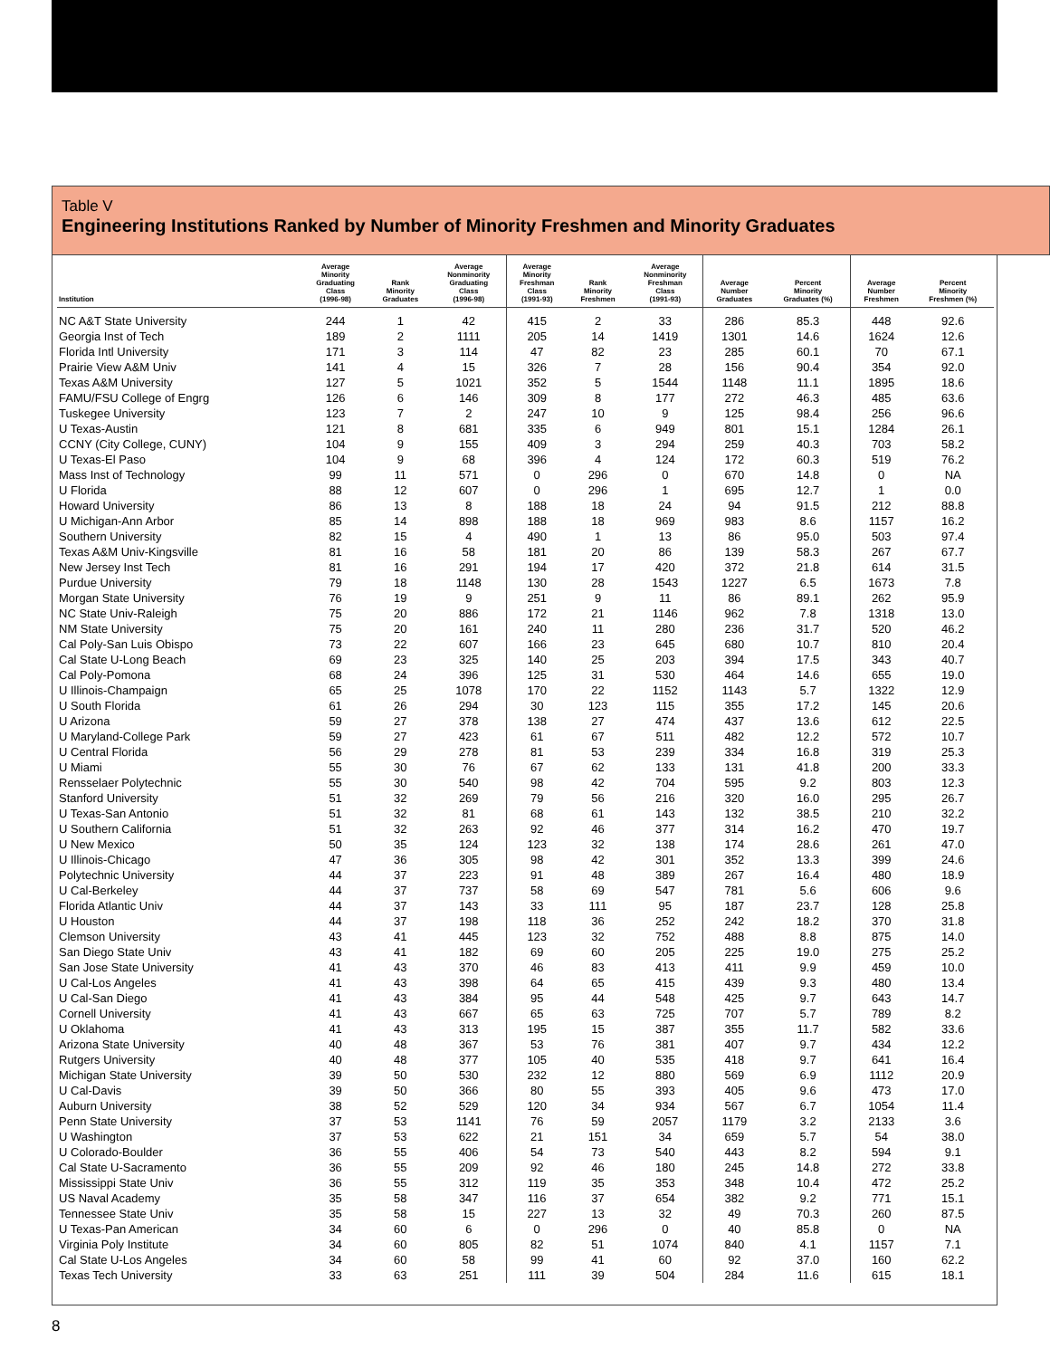Table V
Engineering Institutions Ranked by Number of Minority Freshmen and Minority Graduates
| Institution | Average Minority Graduating Class (1996-98) | Rank Minority Graduates | Average Nonminority Graduating Class (1996-98) | Average Minority Freshman Class (1991-93) | Rank Minority Freshmen | Average Nonminority Freshman Class (1991-93) | Average Number Graduates | Percent Minority Graduates (%) | Average Number Freshmen | Percent Minority Freshmen (%) |
| --- | --- | --- | --- | --- | --- | --- | --- | --- | --- | --- |
| NC A&T State University | 244 | 1 | 42 | 415 | 2 | 33 | 286 | 85.3 | 448 | 92.6 |
| Georgia Inst of Tech | 189 | 2 | 1111 | 205 | 14 | 1419 | 1301 | 14.6 | 1624 | 12.6 |
| Florida Intl University | 171 | 3 | 114 | 47 | 82 | 23 | 285 | 60.1 | 70 | 67.1 |
| Prairie View A&M Univ | 141 | 4 | 15 | 326 | 7 | 28 | 156 | 90.4 | 354 | 92.0 |
| Texas A&M University | 127 | 5 | 1021 | 352 | 5 | 1544 | 1148 | 11.1 | 1895 | 18.6 |
| FAMU/FSU College of Engrg | 126 | 6 | 146 | 309 | 8 | 177 | 272 | 46.3 | 485 | 63.6 |
| Tuskegee University | 123 | 7 | 2 | 247 | 10 | 9 | 125 | 98.4 | 256 | 96.6 |
| U Texas-Austin | 121 | 8 | 681 | 335 | 6 | 949 | 801 | 15.1 | 1284 | 26.1 |
| CCNY (City College, CUNY) | 104 | 9 | 155 | 409 | 3 | 294 | 259 | 40.3 | 703 | 58.2 |
| U Texas-El Paso | 104 | 9 | 68 | 396 | 4 | 124 | 172 | 60.3 | 519 | 76.2 |
| Mass Inst of Technology | 99 | 11 | 571 | 0 | 296 | 0 | 670 | 14.8 | 0 | NA |
| U Florida | 88 | 12 | 607 | 0 | 296 | 1 | 695 | 12.7 | 1 | 0.0 |
| Howard University | 86 | 13 | 8 | 188 | 18 | 24 | 94 | 91.5 | 212 | 88.8 |
| U Michigan-Ann Arbor | 85 | 14 | 898 | 188 | 18 | 969 | 983 | 8.6 | 1157 | 16.2 |
| Southern University | 82 | 15 | 4 | 490 | 1 | 13 | 86 | 95.0 | 503 | 97.4 |
| Texas A&M Univ-Kingsville | 81 | 16 | 58 | 181 | 20 | 86 | 139 | 58.3 | 267 | 67.7 |
| New Jersey Inst Tech | 81 | 16 | 291 | 194 | 17 | 420 | 372 | 21.8 | 614 | 31.5 |
| Purdue University | 79 | 18 | 1148 | 130 | 28 | 1543 | 1227 | 6.5 | 1673 | 7.8 |
| Morgan State University | 76 | 19 | 9 | 251 | 9 | 11 | 86 | 89.1 | 262 | 95.9 |
| NC State Univ-Raleigh | 75 | 20 | 886 | 172 | 21 | 1146 | 962 | 7.8 | 1318 | 13.0 |
| NM State University | 75 | 20 | 161 | 240 | 11 | 280 | 236 | 31.7 | 520 | 46.2 |
| Cal Poly-San Luis Obispo | 73 | 22 | 607 | 166 | 23 | 645 | 680 | 10.7 | 810 | 20.4 |
| Cal State U-Long Beach | 69 | 23 | 325 | 140 | 25 | 203 | 394 | 17.5 | 343 | 40.7 |
| Cal Poly-Pomona | 68 | 24 | 396 | 125 | 31 | 530 | 464 | 14.6 | 655 | 19.0 |
| U Illinois-Champaign | 65 | 25 | 1078 | 170 | 22 | 1152 | 1143 | 5.7 | 1322 | 12.9 |
| U South Florida | 61 | 26 | 294 | 30 | 123 | 115 | 355 | 17.2 | 145 | 20.6 |
| U Arizona | 59 | 27 | 378 | 138 | 27 | 474 | 437 | 13.6 | 612 | 22.5 |
| U Maryland-College Park | 59 | 27 | 423 | 61 | 67 | 511 | 482 | 12.2 | 572 | 10.7 |
| U Central Florida | 56 | 29 | 278 | 81 | 53 | 239 | 334 | 16.8 | 319 | 25.3 |
| U Miami | 55 | 30 | 76 | 67 | 62 | 133 | 131 | 41.8 | 200 | 33.3 |
| Rensselaer Polytechnic | 55 | 30 | 540 | 98 | 42 | 704 | 595 | 9.2 | 803 | 12.3 |
| Stanford University | 51 | 32 | 269 | 79 | 56 | 216 | 320 | 16.0 | 295 | 26.7 |
| U Texas-San Antonio | 51 | 32 | 81 | 68 | 61 | 143 | 132 | 38.5 | 210 | 32.2 |
| U Southern California | 51 | 32 | 263 | 92 | 46 | 377 | 314 | 16.2 | 470 | 19.7 |
| U New Mexico | 50 | 35 | 124 | 123 | 32 | 138 | 174 | 28.6 | 261 | 47.0 |
| U Illinois-Chicago | 47 | 36 | 305 | 98 | 42 | 301 | 352 | 13.3 | 399 | 24.6 |
| Polytechnic University | 44 | 37 | 223 | 91 | 48 | 389 | 267 | 16.4 | 480 | 18.9 |
| U Cal-Berkeley | 44 | 37 | 737 | 58 | 69 | 547 | 781 | 5.6 | 606 | 9.6 |
| Florida Atlantic Univ | 44 | 37 | 143 | 33 | 111 | 95 | 187 | 23.7 | 128 | 25.8 |
| U Houston | 44 | 37 | 198 | 118 | 36 | 252 | 242 | 18.2 | 370 | 31.8 |
| Clemson University | 43 | 41 | 445 | 123 | 32 | 752 | 488 | 8.8 | 875 | 14.0 |
| San Diego State Univ | 43 | 41 | 182 | 69 | 60 | 205 | 225 | 19.0 | 275 | 25.2 |
| San Jose State University | 41 | 43 | 370 | 46 | 83 | 413 | 411 | 9.9 | 459 | 10.0 |
| U Cal-Los Angeles | 41 | 43 | 398 | 64 | 65 | 415 | 439 | 9.3 | 480 | 13.4 |
| U Cal-San Diego | 41 | 43 | 384 | 95 | 44 | 548 | 425 | 9.7 | 643 | 14.7 |
| Cornell University | 41 | 43 | 667 | 65 | 63 | 725 | 707 | 5.7 | 789 | 8.2 |
| U Oklahoma | 41 | 43 | 313 | 195 | 15 | 387 | 355 | 11.7 | 582 | 33.6 |
| Arizona State University | 40 | 48 | 367 | 53 | 76 | 381 | 407 | 9.7 | 434 | 12.2 |
| Rutgers University | 40 | 48 | 377 | 105 | 40 | 535 | 418 | 9.7 | 641 | 16.4 |
| Michigan State University | 39 | 50 | 530 | 232 | 12 | 880 | 569 | 6.9 | 1112 | 20.9 |
| U Cal-Davis | 39 | 50 | 366 | 80 | 55 | 393 | 405 | 9.6 | 473 | 17.0 |
| Auburn University | 38 | 52 | 529 | 120 | 34 | 934 | 567 | 6.7 | 1054 | 11.4 |
| Penn State University | 37 | 53 | 1141 | 76 | 59 | 2057 | 1179 | 3.2 | 2133 | 3.6 |
| U Washington | 37 | 53 | 622 | 21 | 151 | 34 | 659 | 5.7 | 54 | 38.0 |
| U Colorado-Boulder | 36 | 55 | 406 | 54 | 73 | 540 | 443 | 8.2 | 594 | 9.1 |
| Cal State U-Sacramento | 36 | 55 | 209 | 92 | 46 | 180 | 245 | 14.8 | 272 | 33.8 |
| Mississippi State Univ | 36 | 55 | 312 | 119 | 35 | 353 | 348 | 10.4 | 472 | 25.2 |
| US Naval Academy | 35 | 58 | 347 | 116 | 37 | 654 | 382 | 9.2 | 771 | 15.1 |
| Tennessee State Univ | 35 | 58 | 15 | 227 | 13 | 32 | 49 | 70.3 | 260 | 87.5 |
| U Texas-Pan American | 34 | 60 | 6 | 0 | 296 | 0 | 40 | 85.8 | 0 | NA |
| Virginia Poly Institute | 34 | 60 | 805 | 82 | 51 | 1074 | 840 | 4.1 | 1157 | 7.1 |
| Cal State U-Los Angeles | 34 | 60 | 58 | 99 | 41 | 60 | 92 | 37.0 | 160 | 62.2 |
| Texas Tech University | 33 | 63 | 251 | 111 | 39 | 504 | 284 | 11.6 | 615 | 18.1 |
8